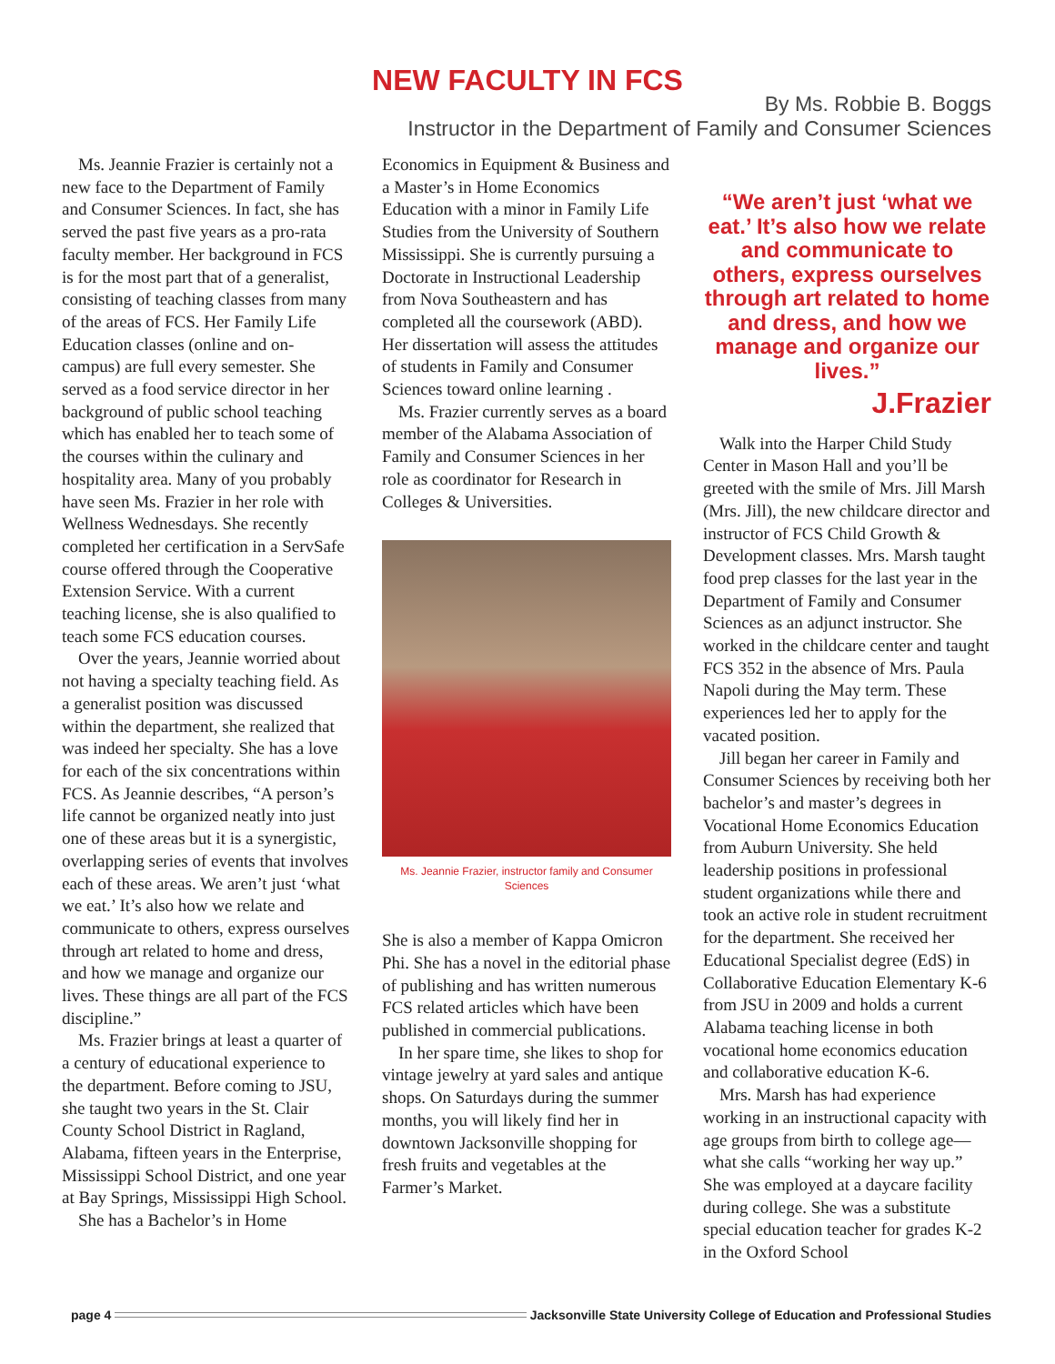NEW FACULTY IN FCS
By Ms. Robbie B. Boggs
Instructor in the Department of Family and Consumer Sciences
Ms. Jeannie Frazier is certainly not a new face to the Department of Family and Consumer Sciences. In fact, she has served the past five years as a pro-rata faculty member. Her background in FCS is for the most part that of a generalist, consisting of teaching classes from many of the areas of FCS. Her Family Life Education classes (online and on-campus) are full every semester. She served as a food service director in her background of public school teaching which has enabled her to teach some of the courses within the culinary and hospitality area. Many of you probably have seen Ms. Frazier in her role with Wellness Wednesdays. She recently completed her certification in a ServSafe course offered through the Cooperative Extension Service. With a current teaching license, she is also qualified to teach some FCS education courses.
Over the years, Jeannie worried about not having a specialty teaching field. As a generalist position was discussed within the department, she realized that was indeed her specialty. She has a love for each of the six concentrations within FCS. As Jeannie describes, “A person’s life cannot be organized neatly into just one of these areas but it is a synergistic, overlapping series of events that involves each of these areas. We aren’t just ‘what we eat.’ It’s also how we relate and communicate to others, express ourselves through art related to home and dress, and how we manage and organize our lives. These things are all part of the FCS discipline.”
Ms. Frazier brings at least a quarter of a century of educational experience to the department. Before coming to JSU, she taught two years in the St. Clair County School District in Ragland, Alabama, fifteen years in the Enterprise, Mississippi School District, and one year at Bay Springs, Mississippi High School.
She has a Bachelor’s in Home
Economics in Equipment & Business and a Master’s in Home Economics Education with a minor in Family Life Studies from the University of Southern Mississippi. She is currently pursuing a Doctorate in Instructional Leadership from Nova Southeastern and has completed all the coursework (ABD). Her dissertation will assess the attitudes of students in Family and Consumer Sciences toward online learning .
Ms. Frazier currently serves as a board member of the Alabama Association of Family and Consumer Sciences in her role as coordinator for Research in Colleges & Universities.
Ms. Jeannie Frazier, instructor family and Consumer Sciences
She is also a member of Kappa Omicron Phi. She has a novel in the editorial phase of publishing and has written numerous FCS related articles which have been published in commercial publications.
In her spare time, she likes to shop for vintage jewelry at yard sales and antique shops. On Saturdays during the summer months, you will likely find her in downtown Jacksonville shopping for fresh fruits and vegetables at the Farmer’s Market.
“We aren’t just ‘what we eat.’ It’s also how we relate and communicate to others, express ourselves through art related to home and dress, and how we manage and organize our lives.”
J.Frazier
Walk into the Harper Child Study Center in Mason Hall and you’ll be greeted with the smile of Mrs. Jill Marsh (Mrs. Jill), the new childcare director and instructor of FCS Child Growth & Development classes. Mrs. Marsh taught food prep classes for the last year in the Department of Family and Consumer Sciences as an adjunct instructor. She worked in the childcare center and taught FCS 352 in the absence of Mrs. Paula Napoli during the May term. These experiences led her to apply for the vacated position.
Jill began her career in Family and Consumer Sciences by receiving both her bachelor’s and master’s degrees in Vocational Home Economics Education from Auburn University. She held leadership positions in professional student organizations while there and took an active role in student recruitment for the department. She received her Educational Specialist degree (EdS) in Collaborative Education Elementary K-6 from JSU in 2009 and holds a current Alabama teaching license in both vocational home economics education and collaborative education K-6.
Mrs. Marsh has had experience working in an instructional capacity with age groups from birth to college age—what she calls “working her way up.” She was employed at a daycare facility during college. She was a substitute special education teacher for grades K-2 in the Oxford School
page 4 Jacksonville State University College of Education and Professional Studies